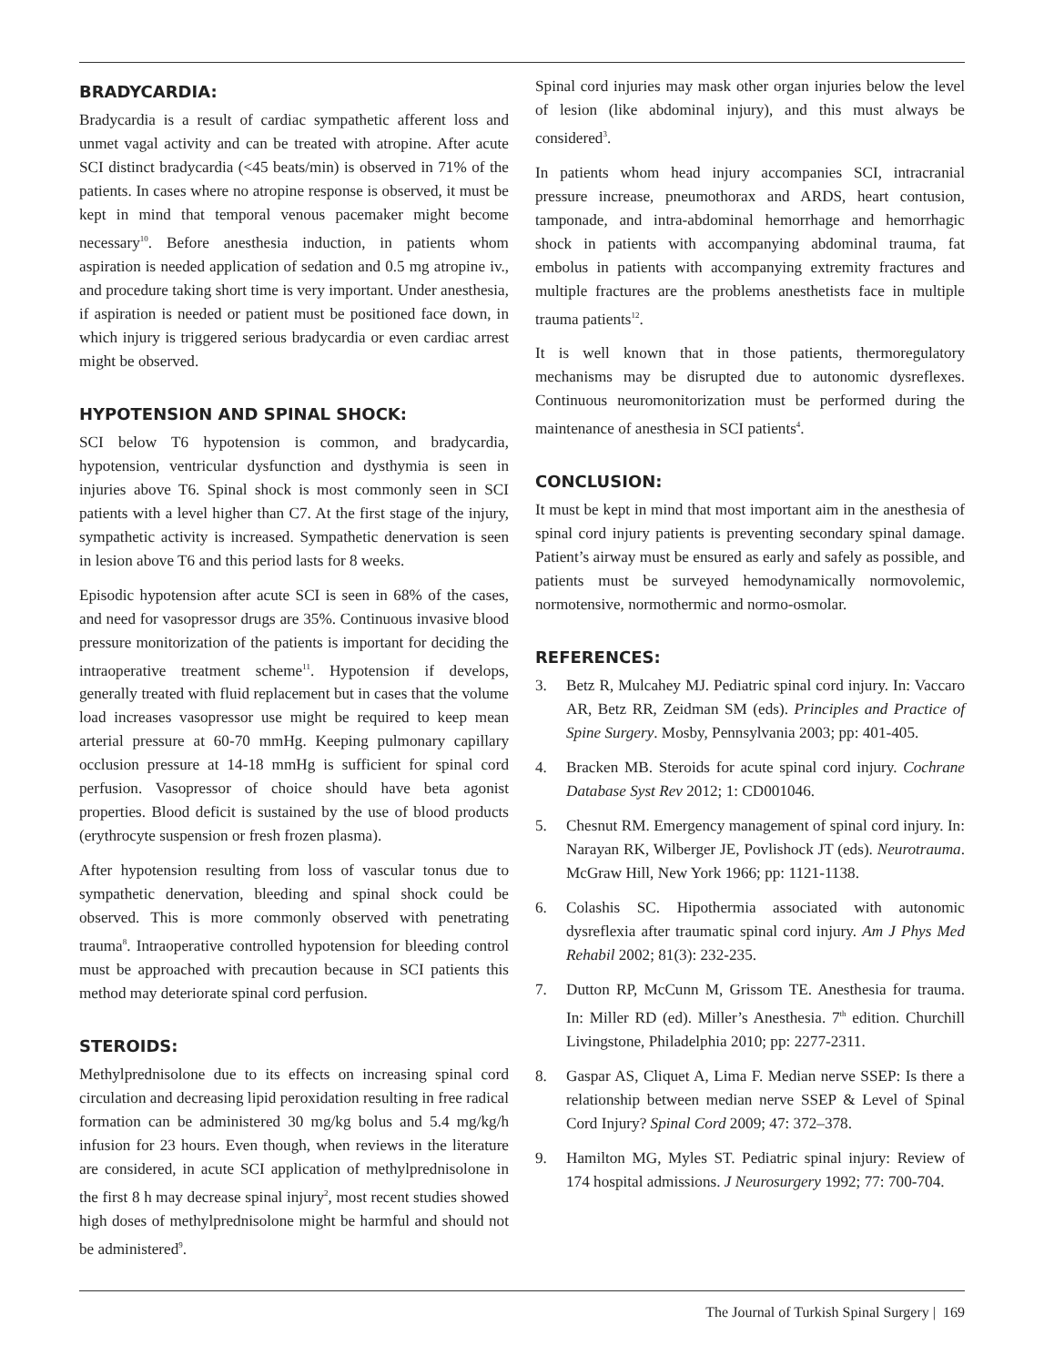BRADYCARDIA:
Bradycardia is a result of cardiac sympathetic afferent loss and unmet vagal activity and can be treated with atropine. After acute SCI distinct bradycardia (<45 beats/min) is observed in 71% of the patients. In cases where no atropine response is observed, it must be kept in mind that temporal venous pacemaker might become necessary<sup>10</sup>. Before anesthesia induction, in patients whom aspiration is needed application of sedation and 0.5 mg atropine iv., and procedure taking short time is very important. Under anesthesia, if aspiration is needed or patient must be positioned face down, in which injury is triggered serious bradycardia or even cardiac arrest might be observed.
HYPOTENSION AND SPINAL SHOCK:
SCI below T6 hypotension is common, and bradycardia, hypotension, ventricular dysfunction and dysthymia is seen in injuries above T6. Spinal shock is most commonly seen in SCI patients with a level higher than C7. At the first stage of the injury, sympathetic activity is increased. Sympathetic denervation is seen in lesion above T6 and this period lasts for 8 weeks.
Episodic hypotension after acute SCI is seen in 68% of the cases, and need for vasopressor drugs are 35%. Continuous invasive blood pressure monitorization of the patients is important for deciding the intraoperative treatment scheme<sup>11</sup>. Hypotension if develops, generally treated with fluid replacement but in cases that the volume load increases vasopressor use might be required to keep mean arterial pressure at 60-70 mmHg. Keeping pulmonary capillary occlusion pressure at 14-18 mmHg is sufficient for spinal cord perfusion. Vasopressor of choice should have beta agonist properties. Blood deficit is sustained by the use of blood products (erythrocyte suspension or fresh frozen plasma).
After hypotension resulting from loss of vascular tonus due to sympathetic denervation, bleeding and spinal shock could be observed. This is more commonly observed with penetrating trauma<sup>8</sup>. Intraoperative controlled hypotension for bleeding control must be approached with precaution because in SCI patients this method may deteriorate spinal cord perfusion.
STEROIDS:
Methylprednisolone due to its effects on increasing spinal cord circulation and decreasing lipid peroxidation resulting in free radical formation can be administered 30 mg/kg bolus and 5.4 mg/kg/h infusion for 23 hours. Even though, when reviews in the literature are considered, in acute SCI application of methylprednisolone in the first 8 h may decrease spinal injury<sup>2</sup>, most recent studies showed high doses of methylprednisolone might be harmful and should not be administered<sup>9</sup>.
Spinal cord injuries may mask other organ injuries below the level of lesion (like abdominal injury), and this must always be considered<sup>3</sup>.
In patients whom head injury accompanies SCI, intracranial pressure increase, pneumothorax and ARDS, heart contusion, tamponade, and intra-abdominal hemorrhage and hemorrhagic shock in patients with accompanying abdominal trauma, fat embolus in patients with accompanying extremity fractures and multiple fractures are the problems anesthetists face in multiple trauma patients<sup>12</sup>.
It is well known that in those patients, thermoregulatory mechanisms may be disrupted due to autonomic dysreflexes. Continuous neuromonitorization must be performed during the maintenance of anesthesia in SCI patients<sup>4</sup>.
CONCLUSION:
It must be kept in mind that most important aim in the anesthesia of spinal cord injury patients is preventing secondary spinal damage. Patient’s airway must be ensured as early and safely as possible, and patients must be surveyed hemodynamically normovolemic, normotensive, normothermic and normo-osmolar.
REFERENCES:
3. Betz R, Mulcahey MJ. Pediatric spinal cord injury. In: Vaccaro AR, Betz RR, Zeidman SM (eds). Principles and Practice of Spine Surgery. Mosby, Pennsylvania 2003; pp: 401-405.
4. Bracken MB. Steroids for acute spinal cord injury. Cochrane Database Syst Rev 2012; 1: CD001046.
5. Chesnut RM. Emergency management of spinal cord injury. In: Narayan RK, Wilberger JE, Povlishock JT (eds). Neurotrauma. McGraw Hill, New York 1966; pp: 1121-1138.
6. Colashis SC. Hipothermia associated with autonomic dysreflexia after traumatic spinal cord injury. Am J Phys Med Rehabil 2002; 81(3): 232-235.
7. Dutton RP, McCunn M, Grissom TE. Anesthesia for trauma. In: Miller RD (ed). Miller’s Anesthesia. 7<sup>th</sup> edition. Churchill Livingstone, Philadelphia 2010; pp: 2277-2311.
8. Gaspar AS, Cliquet A, Lima F. Median nerve SSEP: Is there a relationship between median nerve SSEP & Level of Spinal Cord Injury? Spinal Cord 2009; 47: 372–378.
9. Hamilton MG, Myles ST. Pediatric spinal injury: Review of 174 hospital admissions. J Neurosurgery 1992; 77: 700-704.
The Journal of Turkish Spinal Surgery | 169